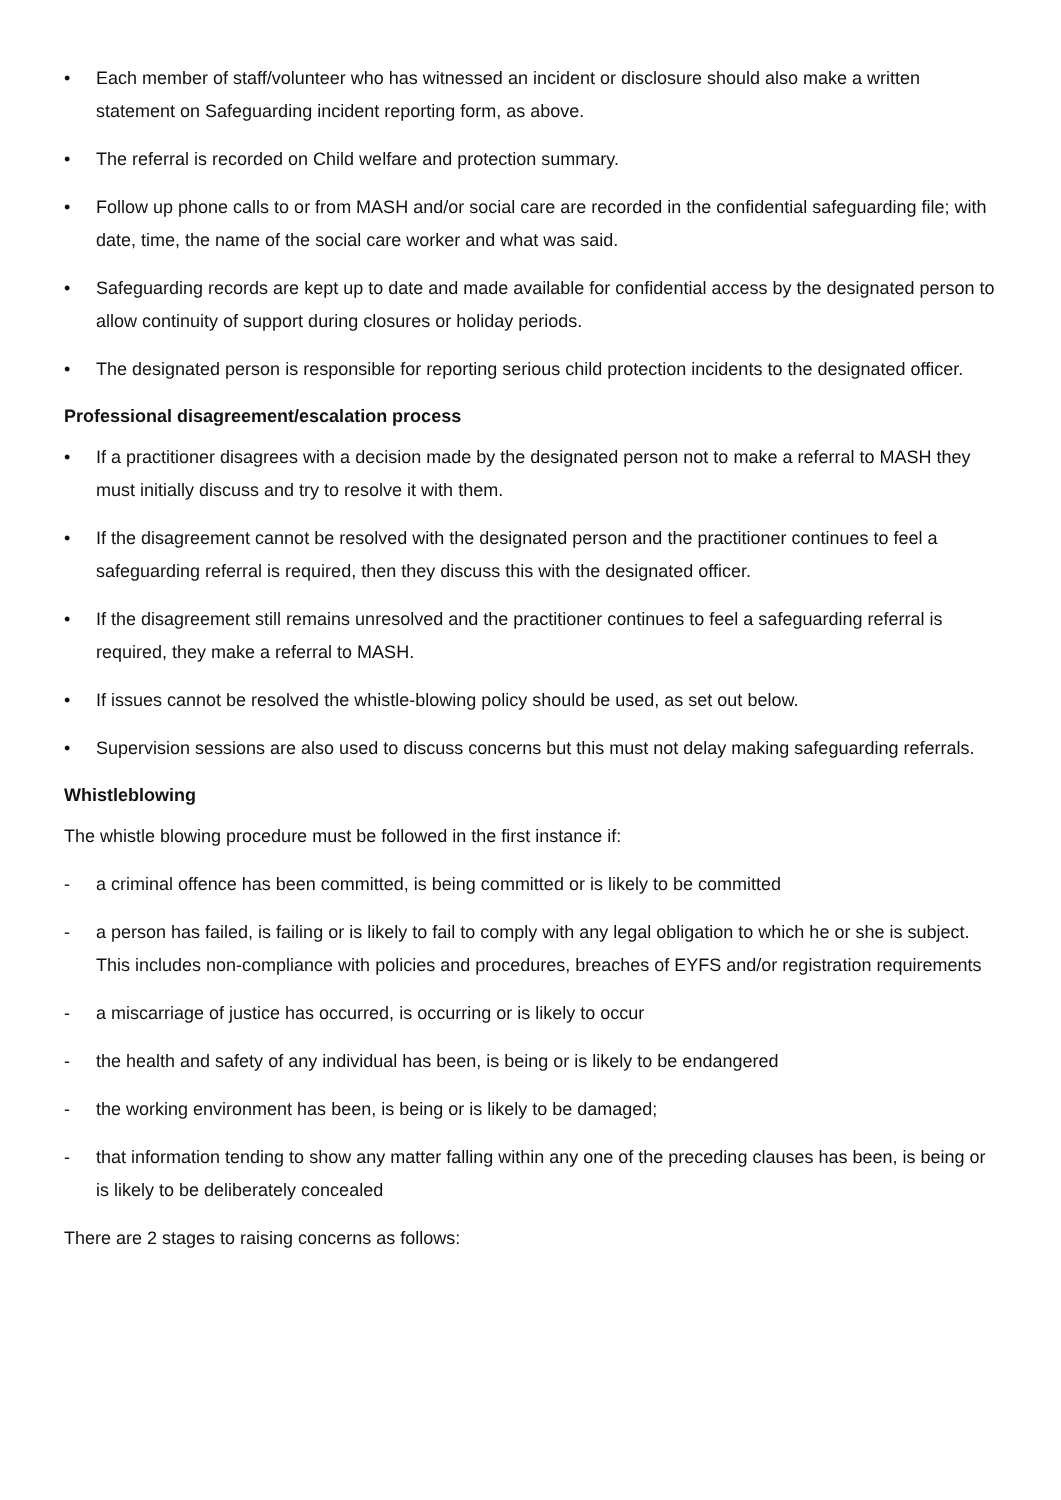• Each member of staff/volunteer who has witnessed an incident or disclosure should also make a written statement on Safeguarding incident reporting form, as above.
• The referral is recorded on Child welfare and protection summary.
• Follow up phone calls to or from MASH and/or social care are recorded in the confidential safeguarding file; with date, time, the name of the social care worker and what was said.
• Safeguarding records are kept up to date and made available for confidential access by the designated person to allow continuity of support during closures or holiday periods.
• The designated person is responsible for reporting serious child protection incidents to the designated officer.
Professional disagreement/escalation process
• If a practitioner disagrees with a decision made by the designated person not to make a referral to MASH they must initially discuss and try to resolve it with them.
• If the disagreement cannot be resolved with the designated person and the practitioner continues to feel a safeguarding referral is required, then they discuss this with the designated officer.
• If the disagreement still remains unresolved and the practitioner continues to feel a safeguarding referral is required, they make a referral to MASH.
• If issues cannot be resolved the whistle-blowing policy should be used, as set out below.
• Supervision sessions are also used to discuss concerns but this must not delay making safeguarding referrals.
Whistleblowing
The whistle blowing procedure must be followed in the first instance if:
- a criminal offence has been committed, is being committed or is likely to be committed
- a person has failed, is failing or is likely to fail to comply with any legal obligation to which he or she is subject. This includes non-compliance with policies and procedures, breaches of EYFS and/or registration requirements
- a miscarriage of justice has occurred, is occurring or is likely to occur
- the health and safety of any individual has been, is being or is likely to be endangered
- the working environment has been, is being or is likely to be damaged;
- that information tending to show any matter falling within any one of the preceding clauses has been, is being or is likely to be deliberately concealed
There are 2 stages to raising concerns as follows: